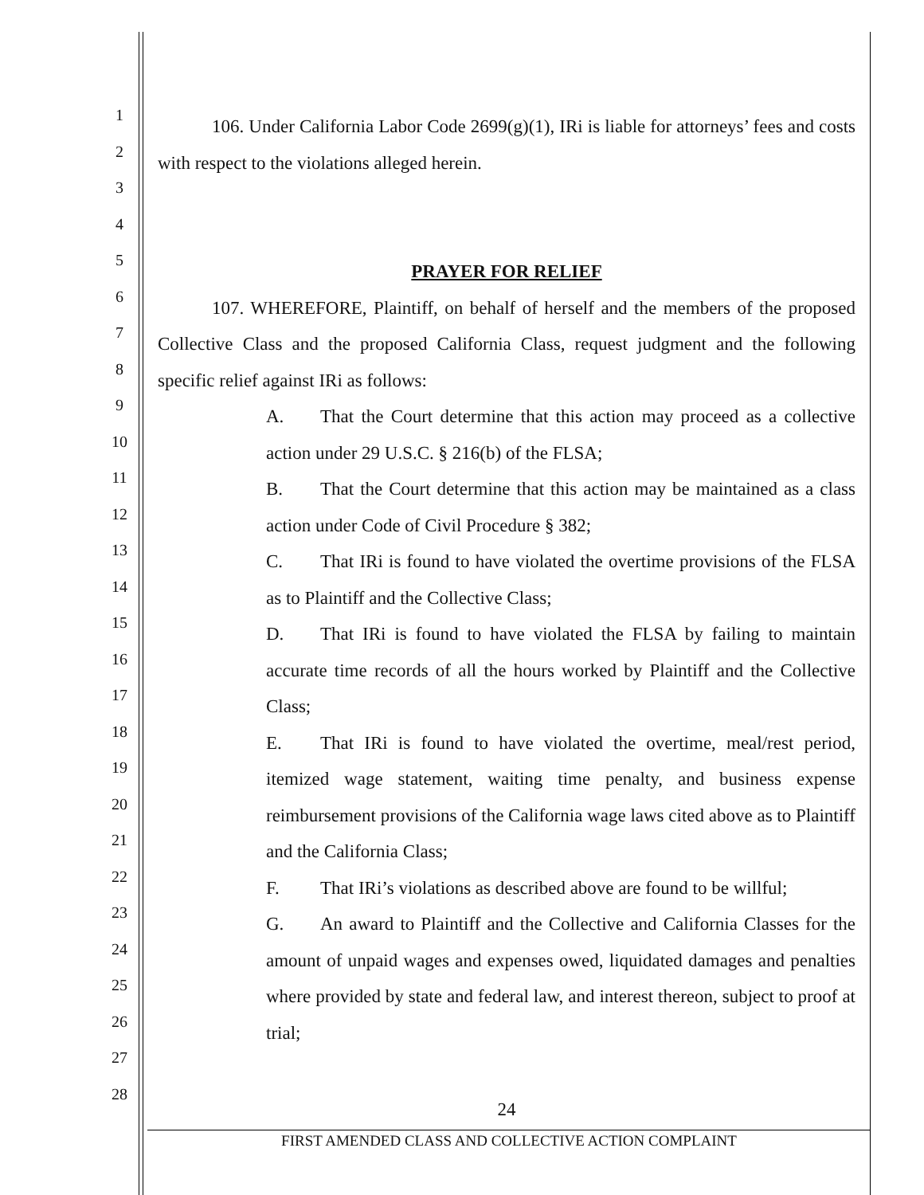1
2
3
4
5
6
7
8
9
10
11
12
13
14
15
16
17
18
19
20
21
22
23
24
25
26
27
28
106. Under California Labor Code 2699(g)(1), IRi is liable for attorneys’ fees and costs with respect to the violations alleged herein.
PRAYER FOR RELIEF
107. WHEREFORE, Plaintiff, on behalf of herself and the members of the proposed Collective Class and the proposed California Class, request judgment and the following specific relief against IRi as follows:
A. That the Court determine that this action may proceed as a collective action under 29 U.S.C. § 216(b) of the FLSA;
B. That the Court determine that this action may be maintained as a class action under Code of Civil Procedure § 382;
C. That IRi is found to have violated the overtime provisions of the FLSA as to Plaintiff and the Collective Class;
D. That IRi is found to have violated the FLSA by failing to maintain accurate time records of all the hours worked by Plaintiff and the Collective Class;
E. That IRi is found to have violated the overtime, meal/rest period, itemized wage statement, waiting time penalty, and business expense reimbursement provisions of the California wage laws cited above as to Plaintiff and the California Class;
F. That IRi’s violations as described above are found to be willful;
G. An award to Plaintiff and the Collective and California Classes for the amount of unpaid wages and expenses owed, liquidated damages and penalties where provided by state and federal law, and interest thereon, subject to proof at trial;
24
FIRST AMENDED CLASS AND COLLECTIVE ACTION COMPLAINT